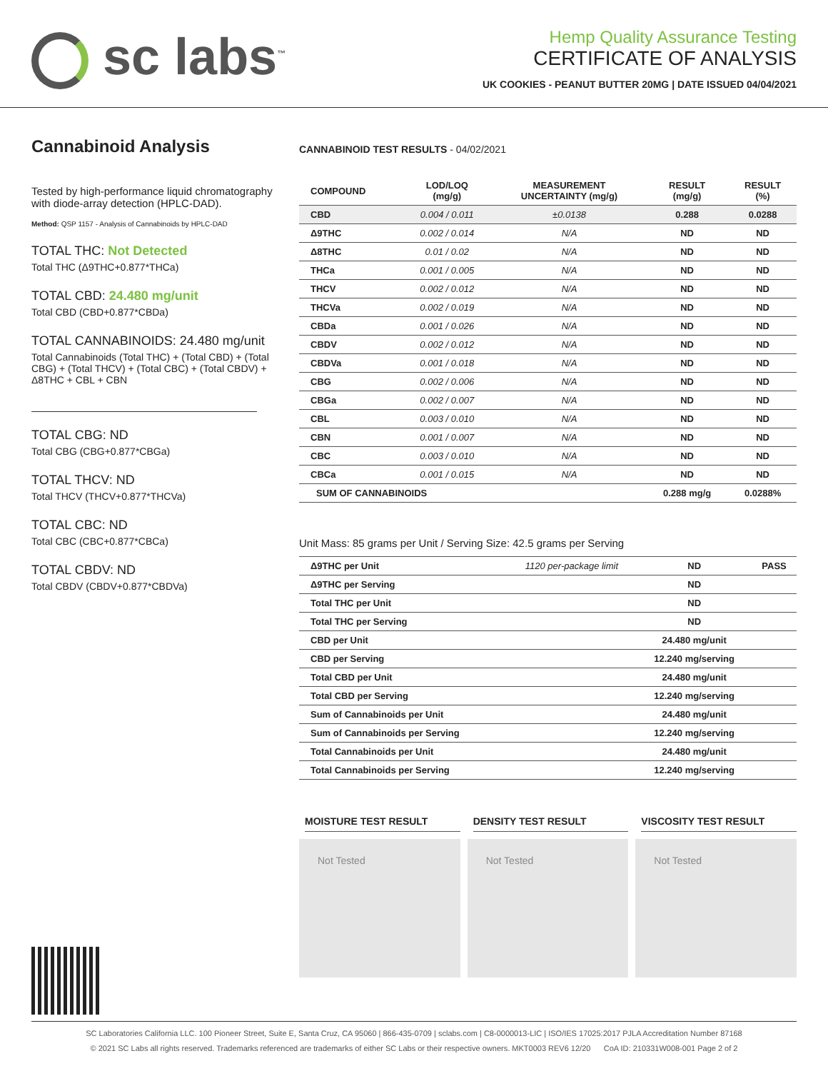sc labs<sup>™</sup>
Hemp Quality Assurance Testing
CERTIFICATE OF ANALYSIS
UK COOKIES - PEANUT BUTTER 20MG | DATE ISSUED 04/04/2021
Cannabinoid Analysis
Tested by high-performance liquid chromatography with diode-array detection (HPLC-DAD).
Method: QSP 1157 - Analysis of Cannabinoids by HPLC-DAD
TOTAL THC: Not Detected
Total THC (Δ9THC+0.877*THCa)
TOTAL CBD: 24.480 mg/unit
Total CBD (CBD+0.877*CBDa)
TOTAL CANNABINOIDS: 24.480 mg/unit
Total Cannabinoids (Total THC) + (Total CBD) + (Total CBG) + (Total THCV) + (Total CBC) + (Total CBDV) + Δ8THC + CBL + CBN
TOTAL CBG: ND
Total CBG (CBG+0.877*CBGa)
TOTAL THCV: ND
Total THCV (THCV+0.877*THCVa)
TOTAL CBC: ND
Total CBC (CBC+0.877*CBCa)
TOTAL CBDV: ND
Total CBDV (CBDV+0.877*CBDVa)
CANNABINOID TEST RESULTS - 04/02/2021
| COMPOUND | LOD/LOQ (mg/g) | MEASUREMENT UNCERTAINTY (mg/g) | RESULT (mg/g) | RESULT (%) |
| --- | --- | --- | --- | --- |
| CBD | 0.004 / 0.011 | ±0.0138 | 0.288 | 0.0288 |
| Δ9THC | 0.002 / 0.014 | N/A | ND | ND |
| Δ8THC | 0.01 / 0.02 | N/A | ND | ND |
| THCa | 0.001 / 0.005 | N/A | ND | ND |
| THCV | 0.002 / 0.012 | N/A | ND | ND |
| THCVa | 0.002 / 0.019 | N/A | ND | ND |
| CBDa | 0.001 / 0.026 | N/A | ND | ND |
| CBDV | 0.002 / 0.012 | N/A | ND | ND |
| CBDVa | 0.001 / 0.018 | N/A | ND | ND |
| CBG | 0.002 / 0.006 | N/A | ND | ND |
| CBGa | 0.002 / 0.007 | N/A | ND | ND |
| CBL | 0.003 / 0.010 | N/A | ND | ND |
| CBN | 0.001 / 0.007 | N/A | ND | ND |
| CBC | 0.003 / 0.010 | N/A | ND | ND |
| CBCa | 0.001 / 0.015 | N/A | ND | ND |
| SUM OF CANNABINOIDS | | | 0.288 mg/g | 0.0288% |
Unit Mass: 85 grams per Unit / Serving Size: 42.5 grams per Serving
| Δ9THC per Unit | 1120 per-package limit | ND | PASS |
| Δ9THC per Serving | | ND | |
| Total THC per Unit | | ND | |
| Total THC per Serving | | ND | |
| CBD per Unit | | 24.480 mg/unit | |
| CBD per Serving | | 12.240 mg/serving | |
| Total CBD per Unit | | 24.480 mg/unit | |
| Total CBD per Serving | | 12.240 mg/serving | |
| Sum of Cannabinoids per Unit | | 24.480 mg/unit | |
| Sum of Cannabinoids per Serving | | 12.240 mg/serving | |
| Total Cannabinoids per Unit | | 24.480 mg/unit | |
| Total Cannabinoids per Serving | | 12.240 mg/serving | |
MOISTURE TEST RESULT
Not Tested
DENSITY TEST RESULT
Not Tested
VISCOSITY TEST RESULT
Not Tested
SC Laboratories California LLC. 100 Pioneer Street, Suite E, Santa Cruz, CA 95060 | 866-435-0709 | sclabs.com | C8-0000013-LIC | ISO/IES 17025:2017 PJLA Accreditation Number 87168
© 2021 SC Labs all rights reserved. Trademarks referenced are trademarks of either SC Labs or their respective owners. MKT0003 REV6 12/20 CoA ID: 210331W008-001 Page 2 of 2